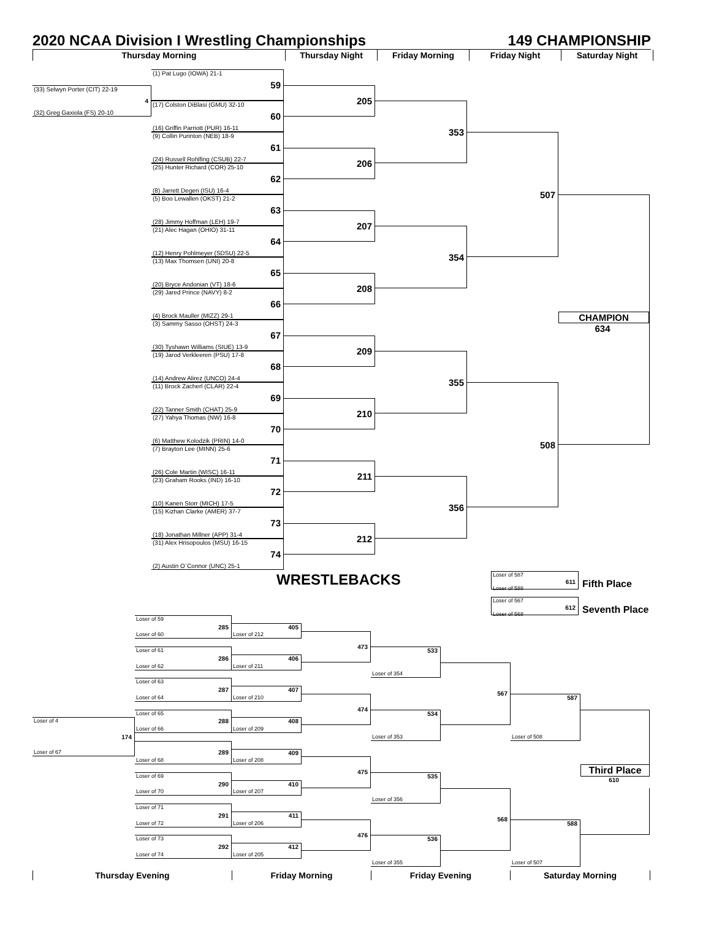2020 NCAA Division I Wrestling Championships 149 CHAMPIONSHIP
Thursday Morning
Thursday Night
Friday Morning
Friday Night
Saturday Night
(33) Selwyn Porter (CIT) 22-19
4
(32) Greg Gaxiola (FS) 20-10
(1) Pat Lugo (IOWA) 21-1
59
(17) Colston DiBlasi (GMU) 32-10
60
(16) Griffin Parriott (PUR) 16-11
(9) Collin Purinton (NEB) 18-9
61
(24) Russell Rohlfing (CSUB) 22-7
(25) Hunter Richard (COR) 25-10
62
(8) Jarrett Degen (ISU) 16-4
(5) Boo Lewallen (OKST) 21-2
63
(28) Jimmy Hoffman (LEH) 19-7
(21) Alec Hagan (OHIO) 31-11
64
(12) Henry Pohlmeyer (SDSU) 22-5
(13) Max Thomsen (UNI) 20-8
65
(20) Bryce Andonian (VT) 18-6
(29) Jared Prince (NAVY) 8-2
66
(4) Brock Mauller (MIZZ) 29-1
(3) Sammy Sasso (OHST) 24-3
67
(30) Tyshawn Williams (SIUE) 13-9
(19) Jarod Verkleeren (PSU) 17-8
68
(14) Andrew Alirez (UNCO) 24-4
(11) Brock Zacherl (CLAR) 22-4
69
(22) Tanner Smith (CHAT) 25-9
(27) Yahya Thomas (NW) 16-8
70
(6) Matthew Kolodzik (PRIN) 14-0
(7) Brayton Lee (MINN) 25-6
71
(26) Cole Martin (WISC) 16-11
(23) Graham Rooks (IND) 16-10
72
(10) Kanen Storr (MICH) 17-5
(15) Kizhan Clarke (AMER) 37-7
73
(18) Jonathan Millner (APP) 31-4
(31) Alex Hrisopoulos (MSU) 16-15
74
(2) Austin O`Connor (UNC) 25-1
205
206
207
208
209
210
211
212
353
354
355
356
507
508
CHAMPION
634
WRESTLEBACKS
Loser of 587
611
Loser of 588
Fifth Place
Loser of 567
612
Loser of 568
Seventh Place
Loser of 4
174
Loser of 67
Loser of 59
285
Loser of 60
Loser of 61
286
Loser of 62
Loser of 63
287
Loser of 64
Loser of 65
288
Loser of 66
289
Loser of 68
Loser of 69
290
Loser of 70
Loser of 71
291
Loser of 72
Loser of 73
292
Loser of 74
405
Loser of 212
406
Loser of 211
407
Loser of 210
408
Loser of 209
409
Loser of 208
410
Loser of 207
411
Loser of 206
412
Loser of 205
473
474
475
476
533
Loser of 354
534
Loser of 353
535
Loser of 356
536
Loser of 355
567
568
587
Loser of 508
588
Loser of 507
Third Place
610
Thursday Evening
Friday Morning
Friday Evening
Saturday Morning